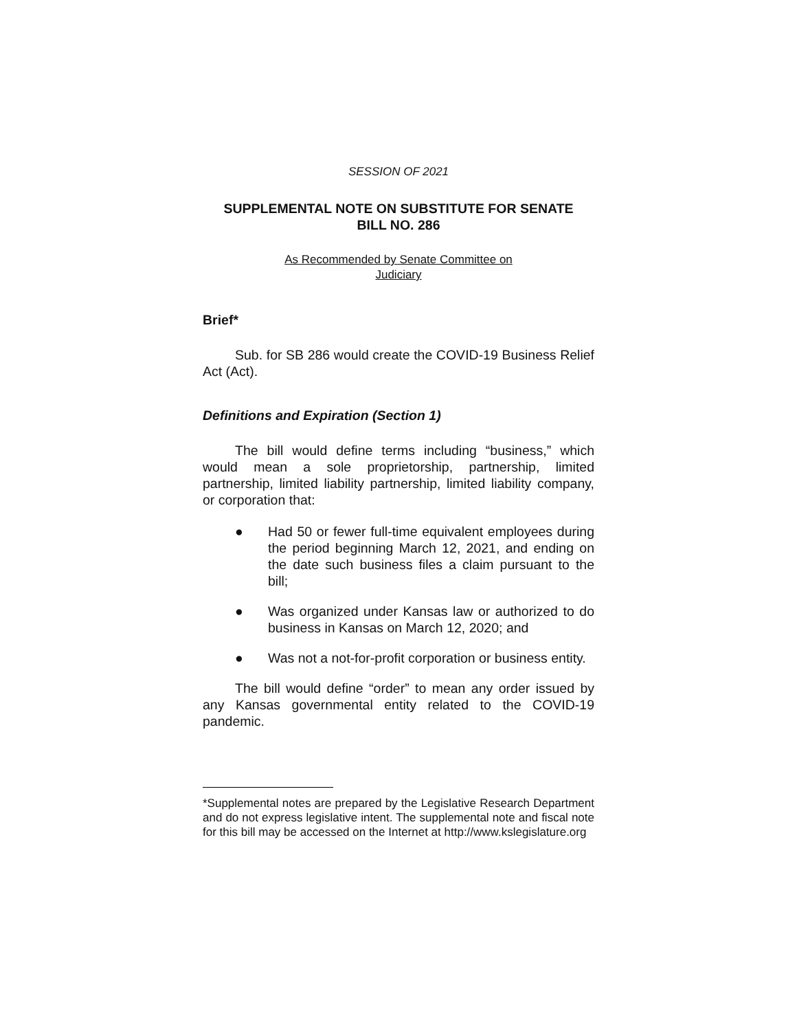SESSION OF 2021
SUPPLEMENTAL NOTE ON SUBSTITUTE FOR SENATE
BILL NO. 286
As Recommended by Senate Committee on
Judiciary
Brief*
Sub. for SB 286 would create the COVID-19 Business Relief Act (Act).
Definitions and Expiration (Section 1)
The bill would define terms including “business,” which would mean a sole proprietorship, partnership, limited partnership, limited liability partnership, limited liability company, or corporation that:
● Had 50 or fewer full-time equivalent employees during the period beginning March 12, 2021, and ending on the date such business files a claim pursuant to the bill;
● Was organized under Kansas law or authorized to do business in Kansas on March 12, 2020; and
● Was not a not-for-profit corporation or business entity.
The bill would define “order” to mean any order issued by any Kansas governmental entity related to the COVID-19 pandemic.
*Supplemental notes are prepared by the Legislative Research Department and do not express legislative intent. The supplemental note and fiscal note for this bill may be accessed on the Internet at http://www.kslegislature.org